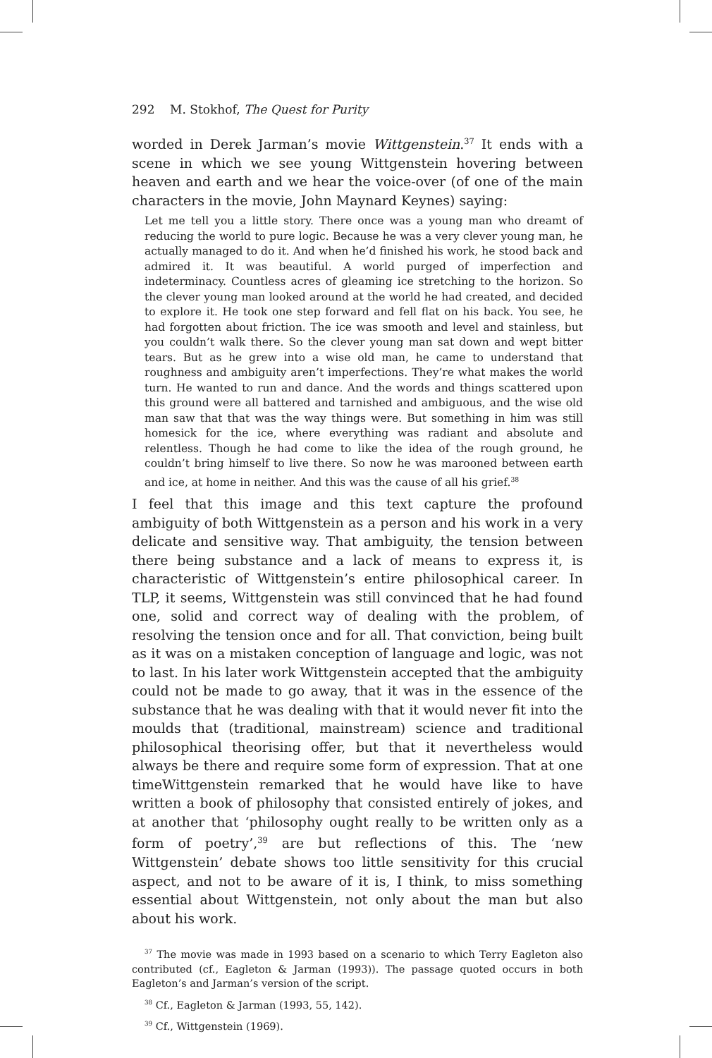292 M. Stokhof, The Quest for Purity
worded in Derek Jarman’s movie Wittgenstein.<sup>37</sup> It ends with a scene in which we see young Wittgenstein hovering between heaven and earth and we hear the voice-over (of one of the main characters in the movie, John Maynard Keynes) saying:
Let me tell you a little story. There once was a young man who dreamt of reducing the world to pure logic. Because he was a very clever young man, he actually managed to do it. And when he’d finished his work, he stood back and admired it. It was beautiful. A world purged of imperfection and indeterminacy. Countless acres of gleaming ice stretching to the horizon. So the clever young man looked around at the world he had created, and decided to explore it. He took one step forward and fell flat on his back. You see, he had forgotten about friction. The ice was smooth and level and stainless, but you couldn’t walk there. So the clever young man sat down and wept bitter tears. But as he grew into a wise old man, he came to understand that roughness and ambiguity aren’t imperfections. They’re what makes the world turn. He wanted to run and dance. And the words and things scattered upon this ground were all battered and tarnished and ambiguous, and the wise old man saw that that was the way things were. But something in him was still homesick for the ice, where everything was radiant and absolute and relentless. Though he had come to like the idea of the rough ground, he couldn’t bring himself to live there. So now he was marooned between earth and ice, at home in neither. And this was the cause of all his grief.<sup>38</sup>
I feel that this image and this text capture the profound ambiguity of both Wittgenstein as a person and his work in a very delicate and sensitive way. That ambiguity, the tension between there being substance and a lack of means to express it, is characteristic of Wittgenstein’s entire philosophical career. In TLP, it seems, Wittgenstein was still convinced that he had found one, solid and correct way of dealing with the problem, of resolving the tension once and for all. That conviction, being built as it was on a mistaken conception of language and logic, was not to last. In his later work Wittgenstein accepted that the ambiguity could not be made to go away, that it was in the essence of the substance that he was dealing with that it would never fit into the moulds that (traditional, mainstream) science and traditional philosophical theorising offer, but that it nevertheless would always be there and require some form of expression. That at one timeWittgenstein remarked that he would have like to have written a book of philosophy that consisted entirely of jokes, and at another that ‘philosophy ought really to be written only as a form of poetry’,<sup>39</sup> are but reflections of this. The ‘new Wittgenstein’ debate shows too little sensitivity for this crucial aspect, and not to be aware of it is, I think, to miss something essential about Wittgenstein, not only about the man but also about his work.
<sup>37</sup> The movie was made in 1993 based on a scenario to which Terry Eagleton also contributed (cf., Eagleton & Jarman (1993)). The passage quoted occurs in both Eagleton’s and Jarman’s version of the script.
<sup>38</sup> Cf., Eagleton & Jarman (1993, 55, 142).
<sup>39</sup> Cf., Wittgenstein (1969).